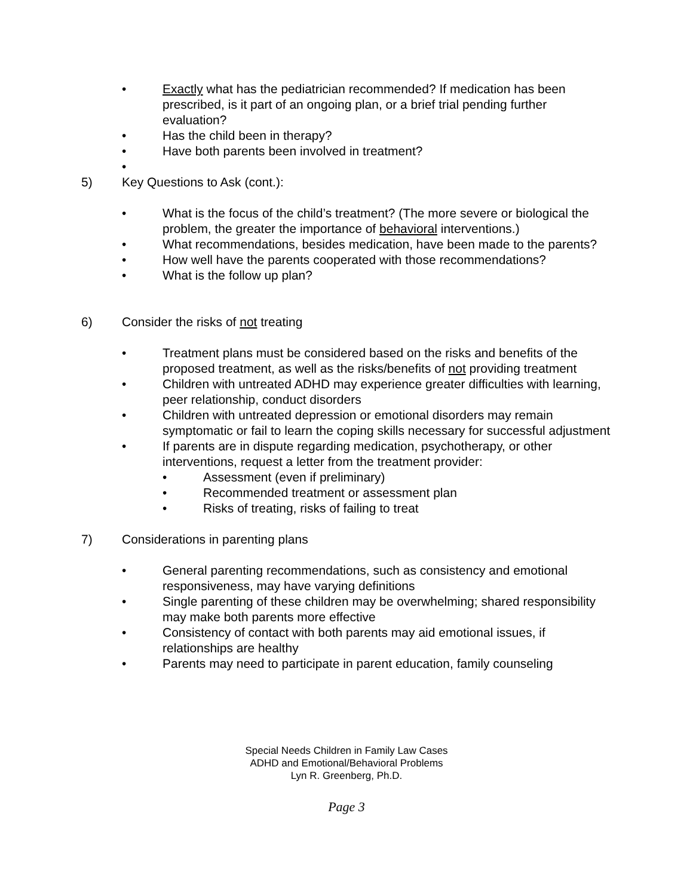• Exactly what has the pediatrician recommended? If medication has been prescribed, is it part of an ongoing plan, or a brief trial pending further evaluation?
• Has the child been in therapy?
• Have both parents been involved in treatment?
•
5) Key Questions to Ask (cont.):
• What is the focus of the child’s treatment? (The more severe or biological the problem, the greater the importance of behavioral interventions.)
• What recommendations, besides medication, have been made to the parents?
• How well have the parents cooperated with those recommendations?
• What is the follow up plan?
6) Consider the risks of not treating
• Treatment plans must be considered based on the risks and benefits of the proposed treatment, as well as the risks/benefits of not providing treatment
• Children with untreated ADHD may experience greater difficulties with learning, peer relationship, conduct disorders
• Children with untreated depression or emotional disorders may remain symptomatic or fail to learn the coping skills necessary for successful adjustment
• If parents are in dispute regarding medication, psychotherapy, or other interventions, request a letter from the treatment provider:
• Assessment (even if preliminary)
• Recommended treatment or assessment plan
• Risks of treating, risks of failing to treat
7) Considerations in parenting plans
• General parenting recommendations, such as consistency and emotional responsiveness, may have varying definitions
• Single parenting of these children may be overwhelming; shared responsibility may make both parents more effective
• Consistency of contact with both parents may aid emotional issues, if relationships are healthy
• Parents may need to participate in parent education, family counseling
Special Needs Children in Family Law Cases
ADHD and Emotional/Behavioral Problems
Lyn R. Greenberg, Ph.D.
Page 3